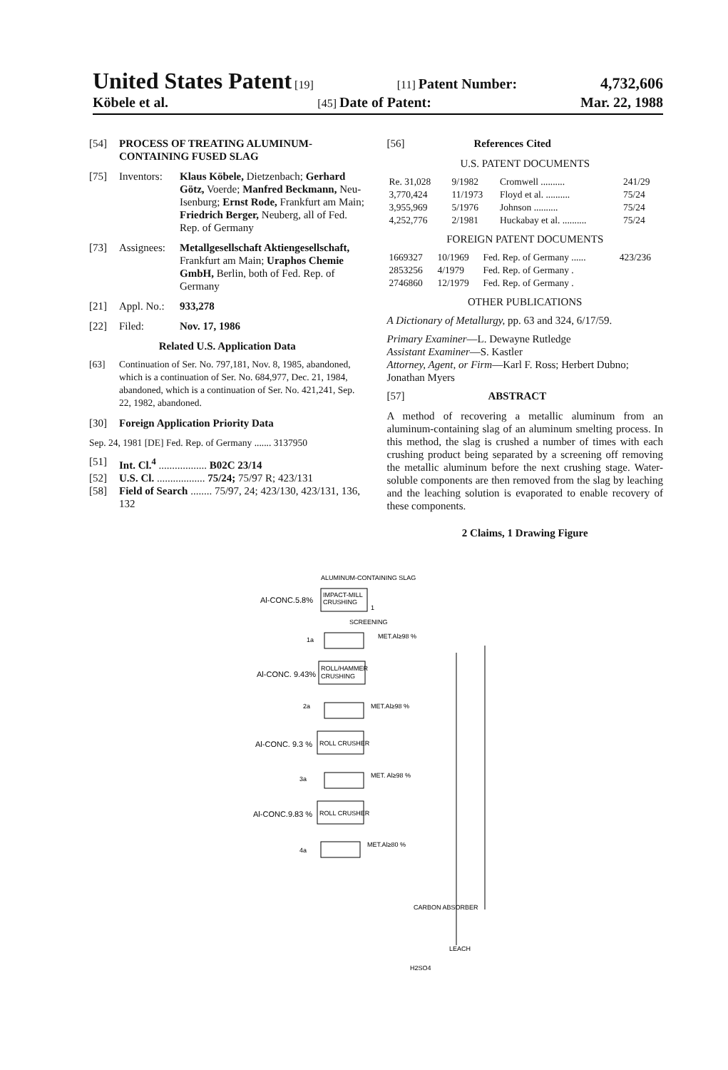United States Patent [19] [11] Patent Number: 4,732,606
Köbele et al. [45] Date of Patent: Mar. 22, 1988
[54] PROCESS OF TREATING ALUMINUM-CONTAINING FUSED SLAG
[75] Inventors: Klaus Köbele, Dietzenbach; Gerhard Götz, Voerde; Manfred Beckmann, Neu-Isenburg; Ernst Rode, Frankfurt am Main; Friedrich Berger, Neuberg, all of Fed. Rep. of Germany
[73] Assignees: Metallgesellschaft Aktiengesellschaft, Frankfurt am Main; Uraphos Chemie GmbH, Berlin, both of Fed. Rep. of Germany
[21] Appl. No.: 933,278
[22] Filed: Nov. 17, 1986
Related U.S. Application Data
[63] Continuation of Ser. No. 797,181, Nov. 8, 1985, abandoned, which is a continuation of Ser. No. 684,977, Dec. 21, 1984, abandoned, which is a continuation of Ser. No. 421,241, Sep. 22, 1982, abandoned.
[30] Foreign Application Priority Data
Sep. 24, 1981 [DE] Fed. Rep. of Germany ....... 3137950
[51] Int. Cl.<sup>4</sup> .................. B02C 23/14
[52] U.S. Cl. .................. 75/24; 75/97 R; 423/131
[58] Field of Search ........ 75/97, 24; 423/130, 423/131, 136, 132
[56] References Cited
U.S. PATENT DOCUMENTS
| Re. 31,028 | 9/1982 | Cromwell .......... | 241/29 |
| 3,770,424 | 11/1973 | Floyd et al. .......... | 75/24 |
| 3,955,969 | 5/1976 | Johnson .......... | 75/24 |
| 4,252,776 | 2/1981 | Huckabay et al. .......... | 75/24 |
FOREIGN PATENT DOCUMENTS
| 1669327 | 10/1969 | Fed. Rep. of Germany ...... | 423/236 |
| 2853256 | 4/1979 | Fed. Rep. of Germany . | |
| 2746860 | 12/1979 | Fed. Rep. of Germany . | |
OTHER PUBLICATIONS
A Dictionary of Metallurgy, pp. 63 and 324, 6/17/59.
Primary Examiner—L. Dewayne Rutledge
Assistant Examiner—S. Kastler
Attorney, Agent, or Firm—Karl F. Ross; Herbert Dubno; Jonathan Myers
[57] ABSTRACT
A method of recovering a metallic aluminum from an aluminum-containing slag of an aluminum smelting process. In this method, the slag is crushed a number of times with each crushing product being separated by a screening off removing the metallic aluminum before the next crushing stage. Water-soluble components are then removed from the slag by leaching and the leaching solution is evaporated to enable recovery of these components.
2 Claims, 1 Drawing Figure
ALUMINUM-CONTAINING SLAG
IMPACT-MILL
CRUSHING
Al-CONC.5.8%
1
SCREENING
1a
MET.Al≥98 %
ROLL/HAMMER
CRUSHING
Al-CONC. 9.43%
2a
MET.Al≥98 %
ROLL CRUSHER
Al-CONC. 9.3 %
MET. Al≥98 %
3a
ROLL CRUSHER
Al-CONC.9.83 %
MET.Al≥80 %
4a
CARBON ABSORBER
LEACH
H2SO4